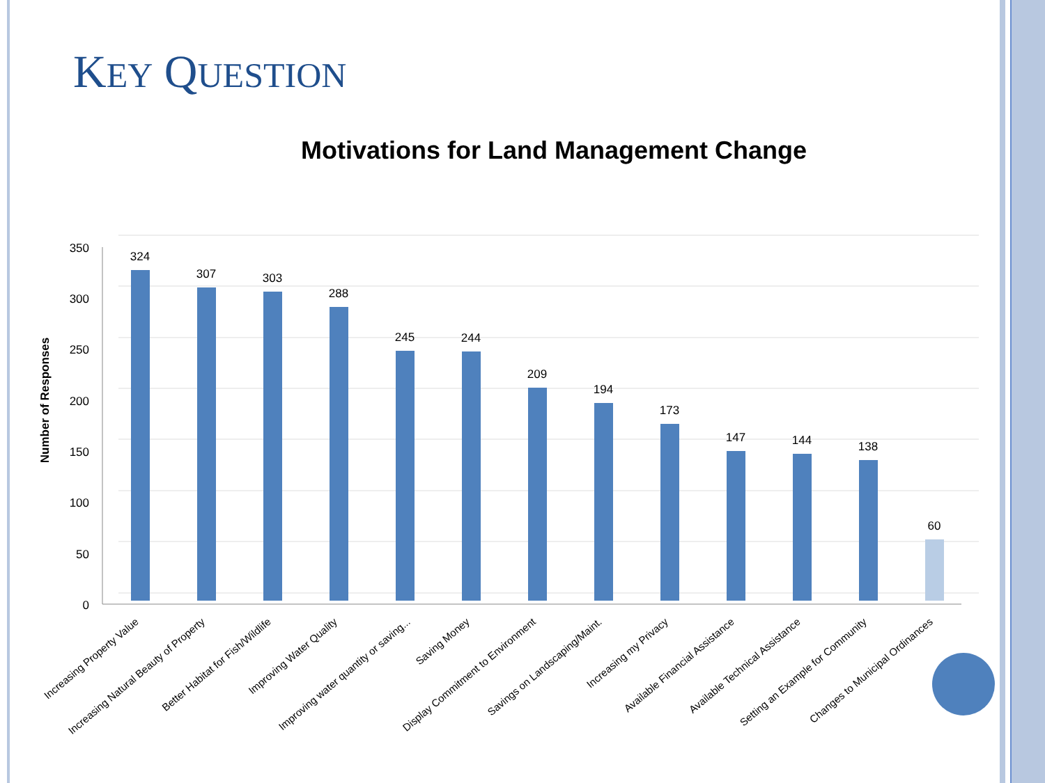KEY QUESTION
Motivations for Land Management Change
350
300
250
200
150
100
50
0
Number of Responses
324
307
303
288
245
244
209
194
173
147
144
138
60
Increasing Property Value
Increasing Natural Beauty of Property
Better Habitat for Fish/Wildlife
Improving Water Quality
Improving water quantity or saving...
Saving Money
Display Commitment to Environment
Savings on Landscaping/Maint.
Increasing my Privacy
Available Financial Assistance
Available Technical Assistance
Setting an Example for Community
Changes to Municipal Ordinances